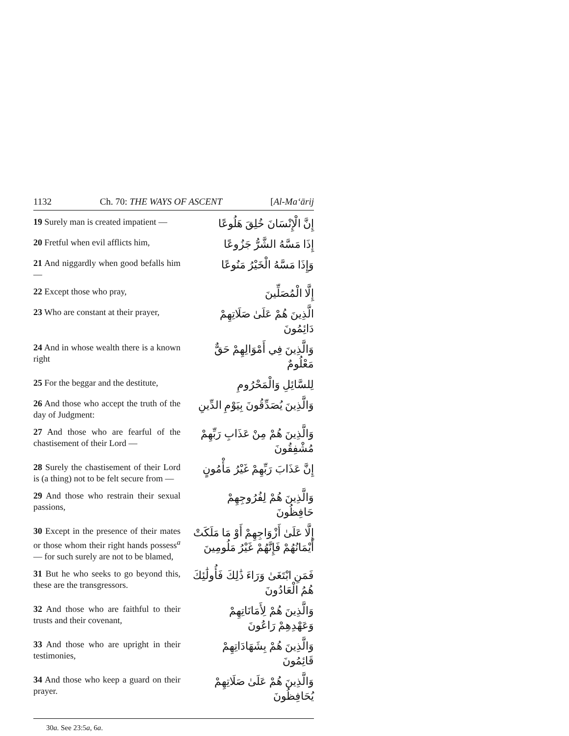1132 Ch. 70: THE WAYS OF ASCENT [Al-Ma‘ārij
19 Surely man is created impatient —
إِنَّ الْإِنْسَانَ خُلِقَ هَلُوعًا
20 Fretful when evil afflicts him,
إِذَا مَسَّهُ الشَّرُّ جَزُوعًا
21 And niggardly when good befalls him —
وَإِذَا مَسَّهُ الْخَيْرُ مَنُوعًا
22 Except those who pray,
إِلَّا الْمُصَلِّينَ
23 Who are constant at their prayer,
الَّذِينَ هُمْ عَلَىٰ صَلَاتِهِمْ دَائِمُونَ
24 And in whose wealth there is a known right
وَالَّذِينَ فِي أَمْوَالِهِمْ حَقٌّ مَعْلُومٌ
25 For the beggar and the destitute,
لِلسَّائِلِ وَالْمَحْرُومِ
26 And those who accept the truth of the day of Judgment:
وَالَّذِينَ يُصَدِّقُونَ بِيَوْمِ الدِّينِ
27 And those who are fearful of the chastisement of their Lord —
وَالَّذِينَ هُمْ مِنْ عَذَابِ رَبِّهِمْ مُشْفِقُونَ
28 Surely the chastisement of their Lord is (a thing) not to be felt secure from —
إِنَّ عَذَابَ رَبِّهِمْ غَيْرُ مَأْمُونٍ
29 And those who restrain their sexual passions,
وَالَّذِينَ هُمْ لِفُرُوجِهِمْ حَافِظُونَ
30 Except in the presence of their mates or those whom their right hands possess<sup>a</sup> — for such surely are not to be blamed,
إِلَّا عَلَىٰ أَزْوَاجِهِمْ أَوْ مَا مَلَكَتْ أَيْمَانُهُمْ فَإِنَّهُمْ غَيْرُ مَلُومِينَ
31 But he who seeks to go beyond this, these are the transgressors.
فَمَنِ ابْتَغَىٰ وَرَاءَ ذَٰلِكَ فَأُولَٰئِكَ هُمُ الْعَادُونَ
32 And those who are faithful to their trusts and their covenant,
وَالَّذِينَ هُمْ لِأَمَانَاتِهِمْ وَعَهْدِهِمْ رَاعُونَ
33 And those who are upright in their testimonies,
وَالَّذِينَ هُمْ بِشَهَادَاتِهِمْ قَائِمُونَ
34 And those who keep a guard on their prayer.
وَالَّذِينَ هُمْ عَلَىٰ صَلَاتِهِمْ يُحَافِظُونَ
30a. See 23:5a, 6a.